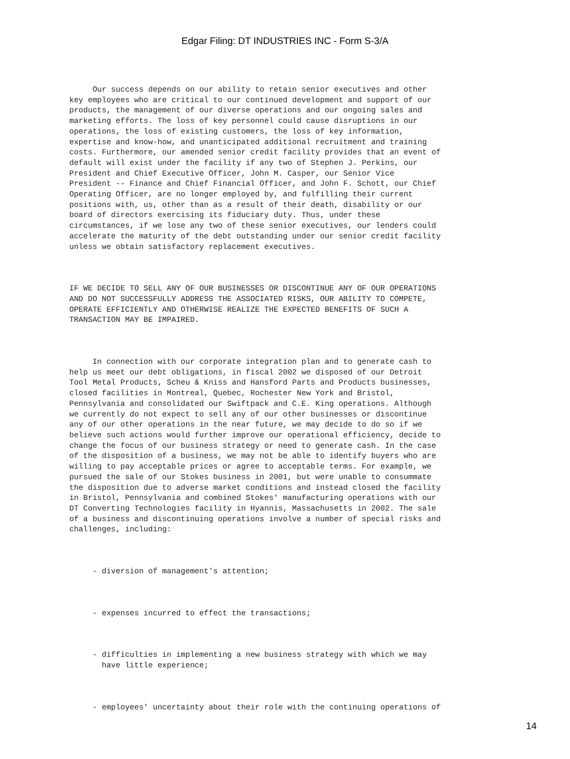Edgar Filing: DT INDUSTRIES INC - Form S-3/A
     Our success depends on our ability to retain senior executives and other
key employees who are critical to our continued development and support of our
products, the management of our diverse operations and our ongoing sales and
marketing efforts. The loss of key personnel could cause disruptions in our
operations, the loss of existing customers, the loss of key information,
expertise and know-how, and unanticipated additional recruitment and training
costs. Furthermore, our amended senior credit facility provides that an event of
default will exist under the facility if any two of Stephen J. Perkins, our
President and Chief Executive Officer, John M. Casper, our Senior Vice
President -- Finance and Chief Financial Officer, and John F. Schott, our Chief
Operating Officer, are no longer employed by, and fulfilling their current
positions with, us, other than as a result of their death, disability or our
board of directors exercising its fiduciary duty. Thus, under these
circumstances, if we lose any two of these senior executives, our lenders could
accelerate the maturity of the debt outstanding under our senior credit facility
unless we obtain satisfactory replacement executives.
IF WE DECIDE TO SELL ANY OF OUR BUSINESSES OR DISCONTINUE ANY OF OUR OPERATIONS
AND DO NOT SUCCESSFULLY ADDRESS THE ASSOCIATED RISKS, OUR ABILITY TO COMPETE,
OPERATE EFFICIENTLY AND OTHERWISE REALIZE THE EXPECTED BENEFITS OF SUCH A
TRANSACTION MAY BE IMPAIRED.
     In connection with our corporate integration plan and to generate cash to
help us meet our debt obligations, in fiscal 2002 we disposed of our Detroit
Tool Metal Products, Scheu & Kniss and Hansford Parts and Products businesses,
closed facilities in Montreal, Quebec, Rochester New York and Bristol,
Pennsylvania and consolidated our Swiftpack and C.E. King operations. Although
we currently do not expect to sell any of our other businesses or discontinue
any of our other operations in the near future, we may decide to do so if we
believe such actions would further improve our operational efficiency, decide to
change the focus of our business strategy or need to generate cash. In the case
of the disposition of a business, we may not be able to identify buyers who are
willing to pay acceptable prices or agree to acceptable terms. For example, we
pursued the sale of our Stokes business in 2001, but were unable to consummate
the disposition due to adverse market conditions and instead closed the facility
in Bristol, Pennsylvania and combined Stokes' manufacturing operations with our
DT Converting Technologies facility in Hyannis, Massachusetts in 2002. The sale
of a business and discontinuing operations involve a number of special risks and
challenges, including:
     - diversion of management's attention;
     - expenses incurred to effect the transactions;
     - difficulties in implementing a new business strategy with which we may
       have little experience;
     - employees' uncertainty about their role with the continuing operations of
14